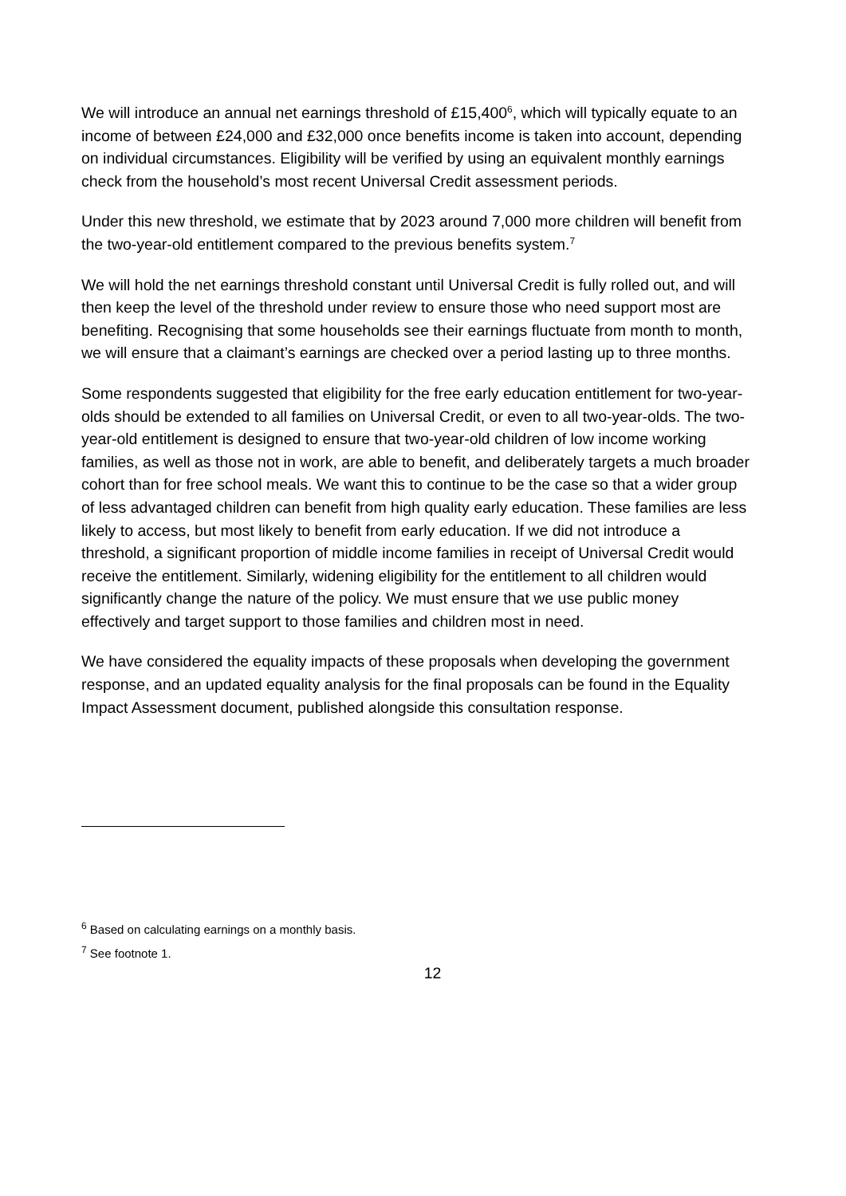We will introduce an annual net earnings threshold of £15,400<sup>6</sup>, which will typically equate to an income of between £24,000 and £32,000 once benefits income is taken into account, depending on individual circumstances. Eligibility will be verified by using an equivalent monthly earnings check from the household’s most recent Universal Credit assessment periods.
Under this new threshold, we estimate that by 2023 around 7,000 more children will benefit from the two-year-old entitlement compared to the previous benefits system.<sup>7</sup>
We will hold the net earnings threshold constant until Universal Credit is fully rolled out, and will then keep the level of the threshold under review to ensure those who need support most are benefiting. Recognising that some households see their earnings fluctuate from month to month, we will ensure that a claimant’s earnings are checked over a period lasting up to three months.
Some respondents suggested that eligibility for the free early education entitlement for two-year-olds should be extended to all families on Universal Credit, or even to all two-year-olds. The two-year-old entitlement is designed to ensure that two-year-old children of low income working families, as well as those not in work, are able to benefit, and deliberately targets a much broader cohort than for free school meals. We want this to continue to be the case so that a wider group of less advantaged children can benefit from high quality early education. These families are less likely to access, but most likely to benefit from early education. If we did not introduce a threshold, a significant proportion of middle income families in receipt of Universal Credit would receive the entitlement. Similarly, widening eligibility for the entitlement to all children would significantly change the nature of the policy. We must ensure that we use public money effectively and target support to those families and children most in need.
We have considered the equality impacts of these proposals when developing the government response, and an updated equality analysis for the final proposals can be found in the Equality Impact Assessment document, published alongside this consultation response.
<sup>6</sup> Based on calculating earnings on a monthly basis.
<sup>7</sup> See footnote 1.
12